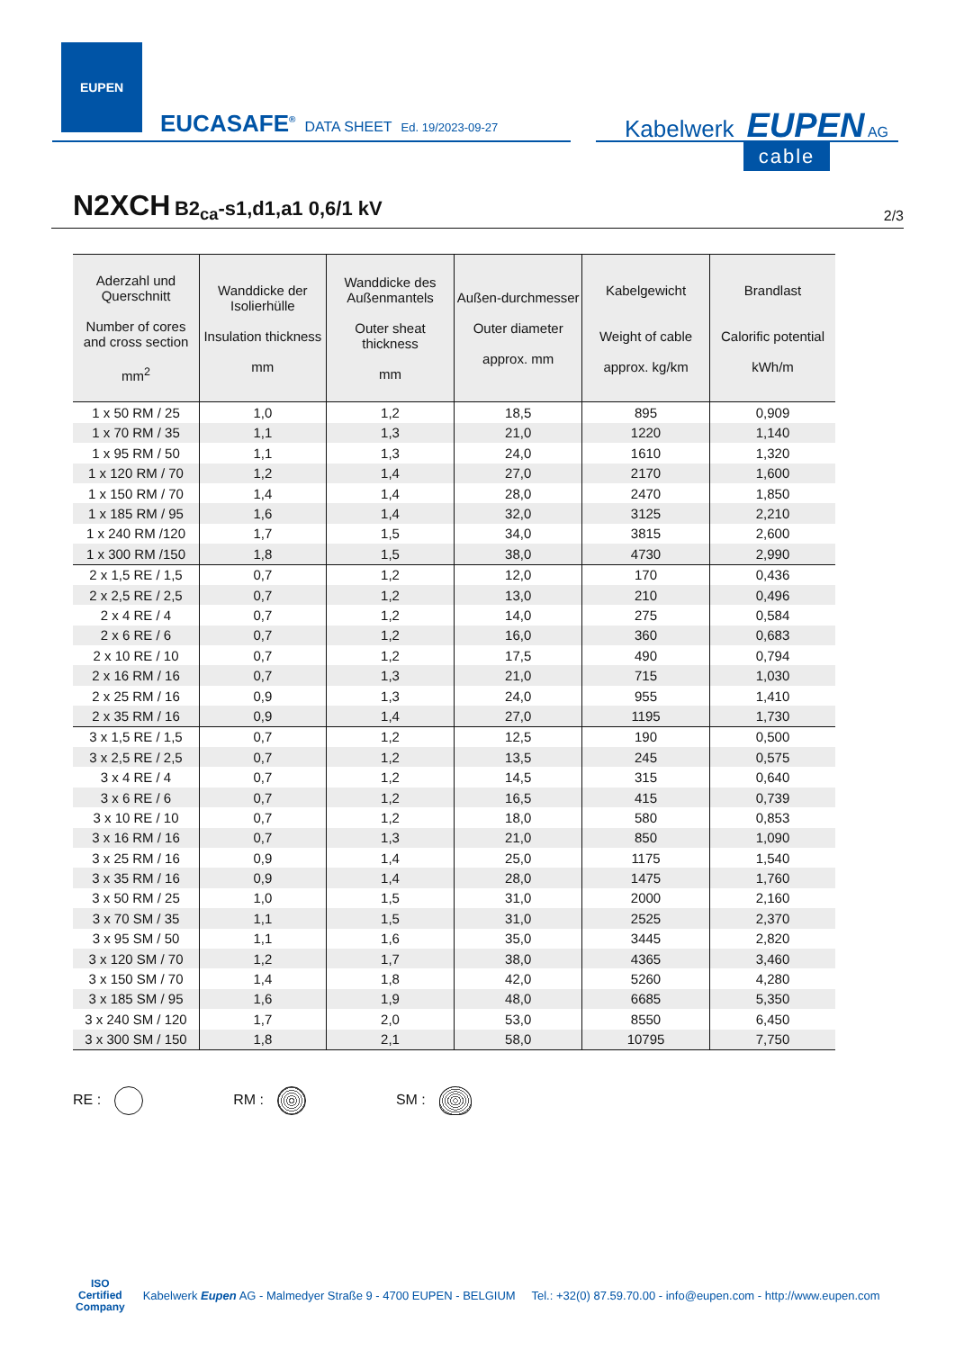EUPEN
EUCASAFE<sup>®</sup> DATA SHEET Ed. 19/2023-09-27
Kabelwerk EUPEN AG
cable
N2XCH B2<sub>ca</sub>-s1,d1,a1 0,6/1 kV
2/3
| Aderzahl und Querschnitt Number of cores and cross section mm<sup>2</sup> | Wanddicke der Isolierhülle Insulation thickness mm | Wanddicke des Außenmantels Outer sheat thickness mm | Außen-durchmesser Outer diameter approx. mm | Kabelgewicht Weight of cable approx. kg/km | Brandlast Calorific potential kWh/m |
| --- | --- | --- | --- | --- | --- |
| 1 x 50 RM / 25 | 1,0 | 1,2 | 18,5 | 895 | 0,909 |
| 1 x 70 RM / 35 | 1,1 | 1,3 | 21,0 | 1220 | 1,140 |
| 1 x 95 RM / 50 | 1,1 | 1,3 | 24,0 | 1610 | 1,320 |
| 1 x 120 RM / 70 | 1,2 | 1,4 | 27,0 | 2170 | 1,600 |
| 1 x 150 RM / 70 | 1,4 | 1,4 | 28,0 | 2470 | 1,850 |
| 1 x 185 RM / 95 | 1,6 | 1,4 | 32,0 | 3125 | 2,210 |
| 1 x 240 RM /120 | 1,7 | 1,5 | 34,0 | 3815 | 2,600 |
| 1 x 300 RM /150 | 1,8 | 1,5 | 38,0 | 4730 | 2,990 |
| 2 x 1,5 RE / 1,5 | 0,7 | 1,2 | 12,0 | 170 | 0,436 |
| 2 x 2,5 RE / 2,5 | 0,7 | 1,2 | 13,0 | 210 | 0,496 |
| 2 x 4 RE / 4 | 0,7 | 1,2 | 14,0 | 275 | 0,584 |
| 2 x 6 RE / 6 | 0,7 | 1,2 | 16,0 | 360 | 0,683 |
| 2 x 10 RE / 10 | 0,7 | 1,2 | 17,5 | 490 | 0,794 |
| 2 x 16 RM / 16 | 0,7 | 1,3 | 21,0 | 715 | 1,030 |
| 2 x 25 RM / 16 | 0,9 | 1,3 | 24,0 | 955 | 1,410 |
| 2 x 35 RM / 16 | 0,9 | 1,4 | 27,0 | 1195 | 1,730 |
| 3 x 1,5 RE / 1,5 | 0,7 | 1,2 | 12,5 | 190 | 0,500 |
| 3 x 2,5 RE / 2,5 | 0,7 | 1,2 | 13,5 | 245 | 0,575 |
| 3 x 4 RE / 4 | 0,7 | 1,2 | 14,5 | 315 | 0,640 |
| 3 x 6 RE / 6 | 0,7 | 1,2 | 16,5 | 415 | 0,739 |
| 3 x 10 RE / 10 | 0,7 | 1,2 | 18,0 | 580 | 0,853 |
| 3 x 16 RM / 16 | 0,7 | 1,3 | 21,0 | 850 | 1,090 |
| 3 x 25 RM / 16 | 0,9 | 1,4 | 25,0 | 1175 | 1,540 |
| 3 x 35 RM / 16 | 0,9 | 1,4 | 28,0 | 1475 | 1,760 |
| 3 x 50 RM / 25 | 1,0 | 1,5 | 31,0 | 2000 | 2,160 |
| 3 x 70 SM / 35 | 1,1 | 1,5 | 31,0 | 2525 | 2,370 |
| 3 x 95 SM / 50 | 1,1 | 1,6 | 35,0 | 3445 | 2,820 |
| 3 x 120 SM / 70 | 1,2 | 1,7 | 38,0 | 4365 | 3,460 |
| 3 x 150 SM / 70 | 1,4 | 1,8 | 42,0 | 5260 | 4,280 |
| 3 x 185 SM / 95 | 1,6 | 1,9 | 48,0 | 6685 | 5,350 |
| 3 x 240 SM / 120 | 1,7 | 2,0 | 53,0 | 8550 | 6,450 |
| 3 x 300 SM / 150 | 1,8 | 2,1 | 58,0 | 10795 | 7,750 |
RE : RM : SM :
ISO
Certified
Company
Kabelwerk Eupen AG - Malmedyer Straße 9 - 4700 EUPEN - BELGIUM Tel.: +32(0) 87.59.70.00 - info@eupen.com - http://www.eupen.com